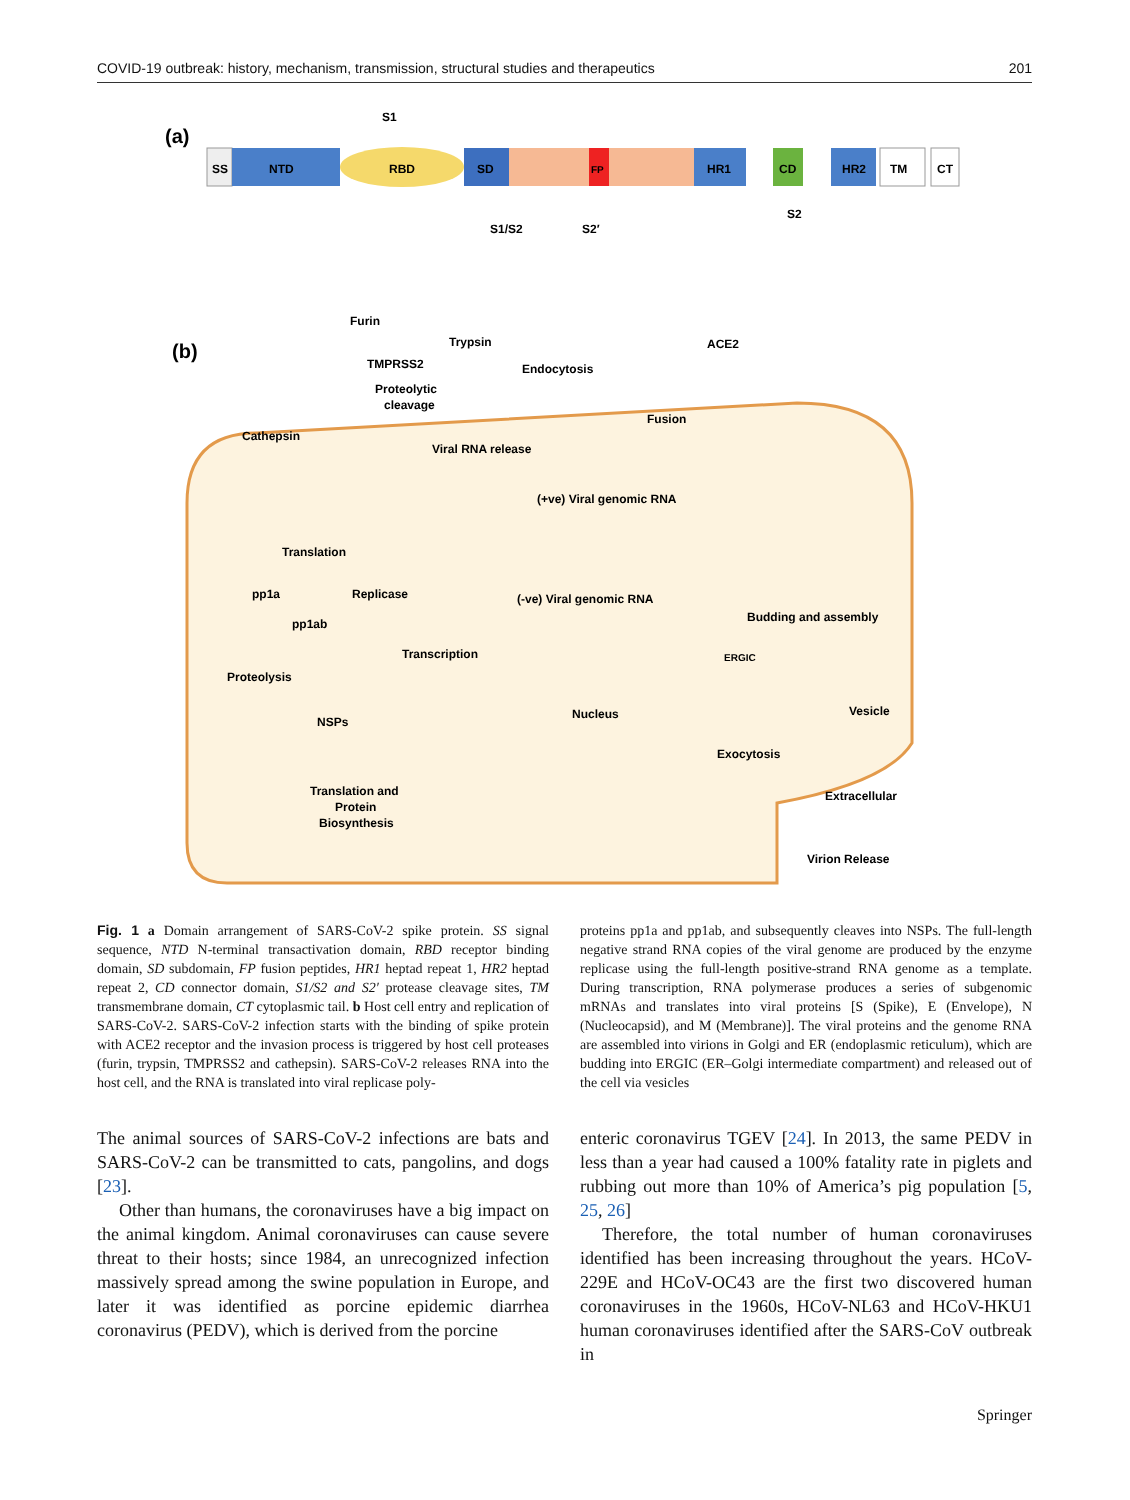COVID-19 outbreak: history, mechanism, transmission, structural studies and therapeutics 201
(a)
S1
SS
NTD
RBD
SD
FP
HR1
CD
HR2
TM
CT
S1/S2
S2′
S2
(b)
Furin
Trypsin
TMPRSS2
Proteolytic
cleavage
Cathepsin
Endocytosis
ACE2
Fusion
Viral RNA release
(+ve) Viral genomic RNA
Translation
pp1a
pp1ab
Replicase
(-ve) Viral genomic RNA
Budding and assembly
Transcription
Proteolysis
NSPs
Nucleus
ERGIC
Vesicle
Exocytosis
Extracellular
Translation and
Protein
Biosynthesis
Virion Release
Fig. 1 a Domain arrangement of SARS-CoV-2 spike protein. SS signal sequence, NTD N-terminal transactivation domain, RBD receptor binding domain, SD subdomain, FP fusion peptides, HR1 heptad repeat 1, HR2 heptad repeat 2, CD connector domain, S1/S2 and S2′ protease cleavage sites, TM transmembrane domain, CT cytoplasmic tail. b Host cell entry and replication of SARS-CoV-2. SARS-CoV-2 infection starts with the binding of spike protein with ACE2 receptor and the invasion process is triggered by host cell proteases (furin, trypsin, TMPRSS2 and cathepsin). SARS-CoV-2 releases RNA into the host cell, and the RNA is translated into viral replicase poly-
proteins pp1a and pp1ab, and subsequently cleaves into NSPs. The full-length negative strand RNA copies of the viral genome are produced by the enzyme replicase using the full-length positive-strand RNA genome as a template. During transcription, RNA polymerase produces a series of subgenomic mRNAs and translates into viral proteins [S (Spike), E (Envelope), N (Nucleocapsid), and M (Membrane)]. The viral proteins and the genome RNA are assembled into virions in Golgi and ER (endoplasmic reticulum), which are budding into ERGIC (ER–Golgi intermediate compartment) and released out of the cell via vesicles
The animal sources of SARS-CoV-2 infections are bats and SARS-CoV-2 can be transmitted to cats, pangolins, and dogs [23].
Other than humans, the coronaviruses have a big impact on the animal kingdom. Animal coronaviruses can cause severe threat to their hosts; since 1984, an unrecognized infection massively spread among the swine population in Europe, and later it was identified as porcine epidemic diarrhea coronavirus (PEDV), which is derived from the porcine
enteric coronavirus TGEV [24]. In 2013, the same PEDV in less than a year had caused a 100% fatality rate in piglets and rubbing out more than 10% of America’s pig population [5, 25, 26]
Therefore, the total number of human coronaviruses identified has been increasing throughout the years. HCoV-229E and HCoV-OC43 are the first two discovered human coronaviruses in the 1960s, HCoV-NL63 and HCoV-HKU1 human coronaviruses identified after the SARS-CoV outbreak in
Springer